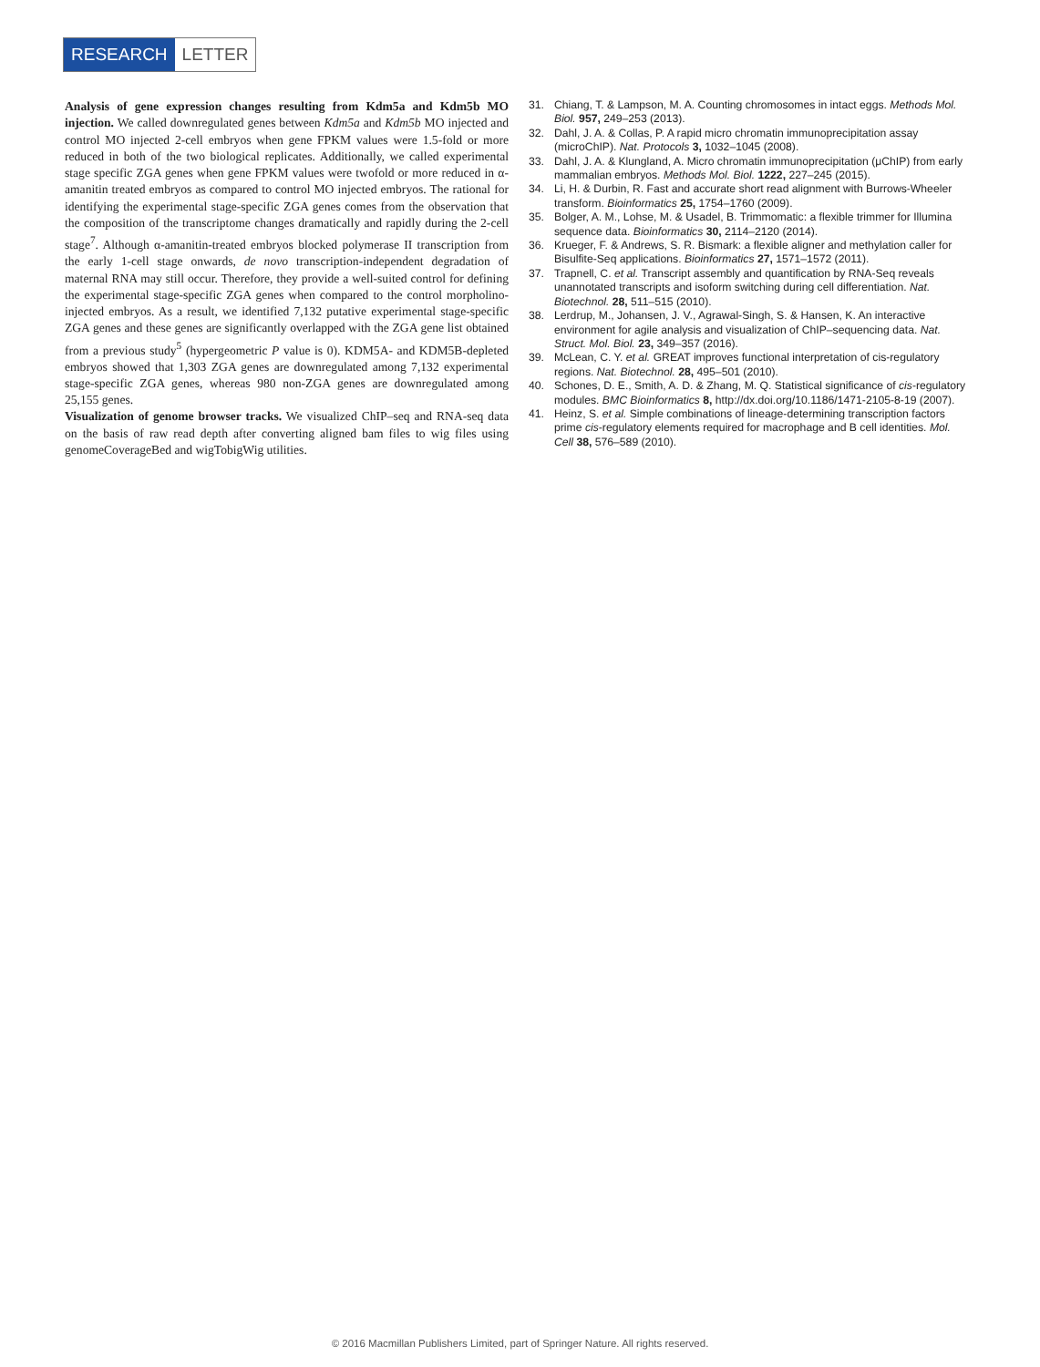RESEARCH LETTER
Analysis of gene expression changes resulting from Kdm5a and Kdm5b MO injection. We called downregulated genes between Kdm5a and Kdm5b MO injected and control MO injected 2-cell embryos when gene FPKM values were 1.5-fold or more reduced in both of the two biological replicates. Additionally, we called experimental stage specific ZGA genes when gene FPKM values were twofold or more reduced in α-amanitin treated embryos as compared to control MO injected embryos. The rational for identifying the experimental stage-specific ZGA genes comes from the observation that the composition of the transcriptome changes dramatically and rapidly during the 2-cell stage<sup>7</sup>. Although α-amanitin-treated embryos blocked polymerase II transcription from the early 1-cell stage onwards, de novo transcription-independent degradation of maternal RNA may still occur. Therefore, they provide a well-suited control for defining the experimental stage-specific ZGA genes when compared to the control morpholino-injected embryos. As a result, we identified 7,132 putative experimental stage-specific ZGA genes and these genes are significantly overlapped with the ZGA gene list obtained from a previous study<sup>5</sup> (hypergeometric P value is 0). KDM5A- and KDM5B-depleted embryos showed that 1,303 ZGA genes are downregulated among 7,132 experimental stage-specific ZGA genes, whereas 980 non-ZGA genes are downregulated among 25,155 genes.
Visualization of genome browser tracks. We visualized ChIP–seq and RNA-seq data on the basis of raw read depth after converting aligned bam files to wig files using genomeCoverageBed and wigTobigWig utilities.
31. Chiang, T. & Lampson, M. A. Counting chromosomes in intact eggs. Methods Mol. Biol. 957, 249–253 (2013).
32. Dahl, J. A. & Collas, P. A rapid micro chromatin immunoprecipitation assay (microChIP). Nat. Protocols 3, 1032–1045 (2008).
33. Dahl, J. A. & Klungland, A. Micro chromatin immunoprecipitation (μChIP) from early mammalian embryos. Methods Mol. Biol. 1222, 227–245 (2015).
34. Li, H. & Durbin, R. Fast and accurate short read alignment with Burrows-Wheeler transform. Bioinformatics 25, 1754–1760 (2009).
35. Bolger, A. M., Lohse, M. & Usadel, B. Trimmomatic: a flexible trimmer for Illumina sequence data. Bioinformatics 30, 2114–2120 (2014).
36. Krueger, F. & Andrews, S. R. Bismark: a flexible aligner and methylation caller for Bisulfite-Seq applications. Bioinformatics 27, 1571–1572 (2011).
37. Trapnell, C. et al. Transcript assembly and quantification by RNA-Seq reveals unannotated transcripts and isoform switching during cell differentiation. Nat. Biotechnol. 28, 511–515 (2010).
38. Lerdrup, M., Johansen, J. V., Agrawal-Singh, S. & Hansen, K. An interactive environment for agile analysis and visualization of ChIP–sequencing data. Nat. Struct. Mol. Biol. 23, 349–357 (2016).
39. McLean, C. Y. et al. GREAT improves functional interpretation of cis-regulatory regions. Nat. Biotechnol. 28, 495–501 (2010).
40. Schones, D. E., Smith, A. D. & Zhang, M. Q. Statistical significance of cis-regulatory modules. BMC Bioinformatics 8, http://dx.doi.org/10.1186/1471-2105-8-19 (2007).
41. Heinz, S. et al. Simple combinations of lineage-determining transcription factors prime cis-regulatory elements required for macrophage and B cell identities. Mol. Cell 38, 576–589 (2010).
© 2016 Macmillan Publishers Limited, part of Springer Nature. All rights reserved.